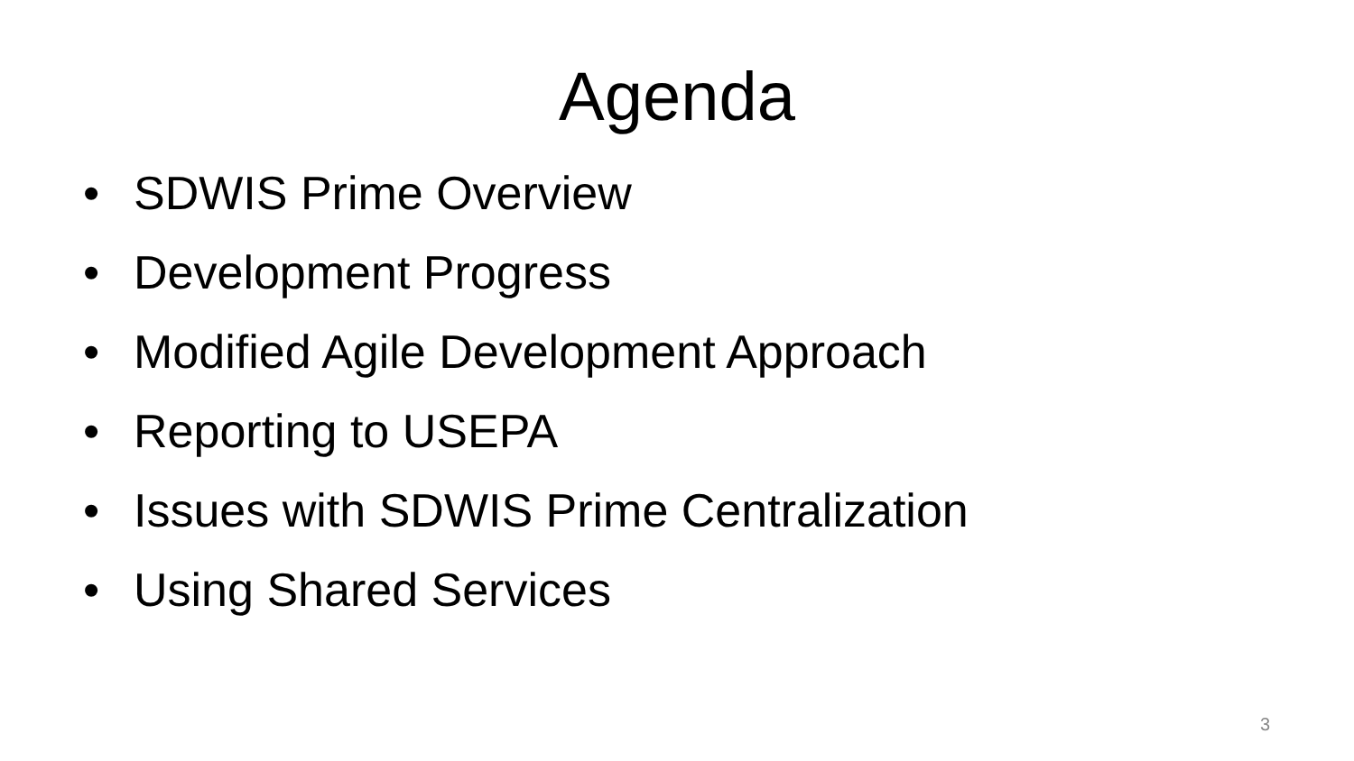Agenda
• SDWIS Prime Overview
• Development Progress
• Modified Agile Development Approach
• Reporting to USEPA
• Issues with SDWIS Prime Centralization
• Using Shared Services
3